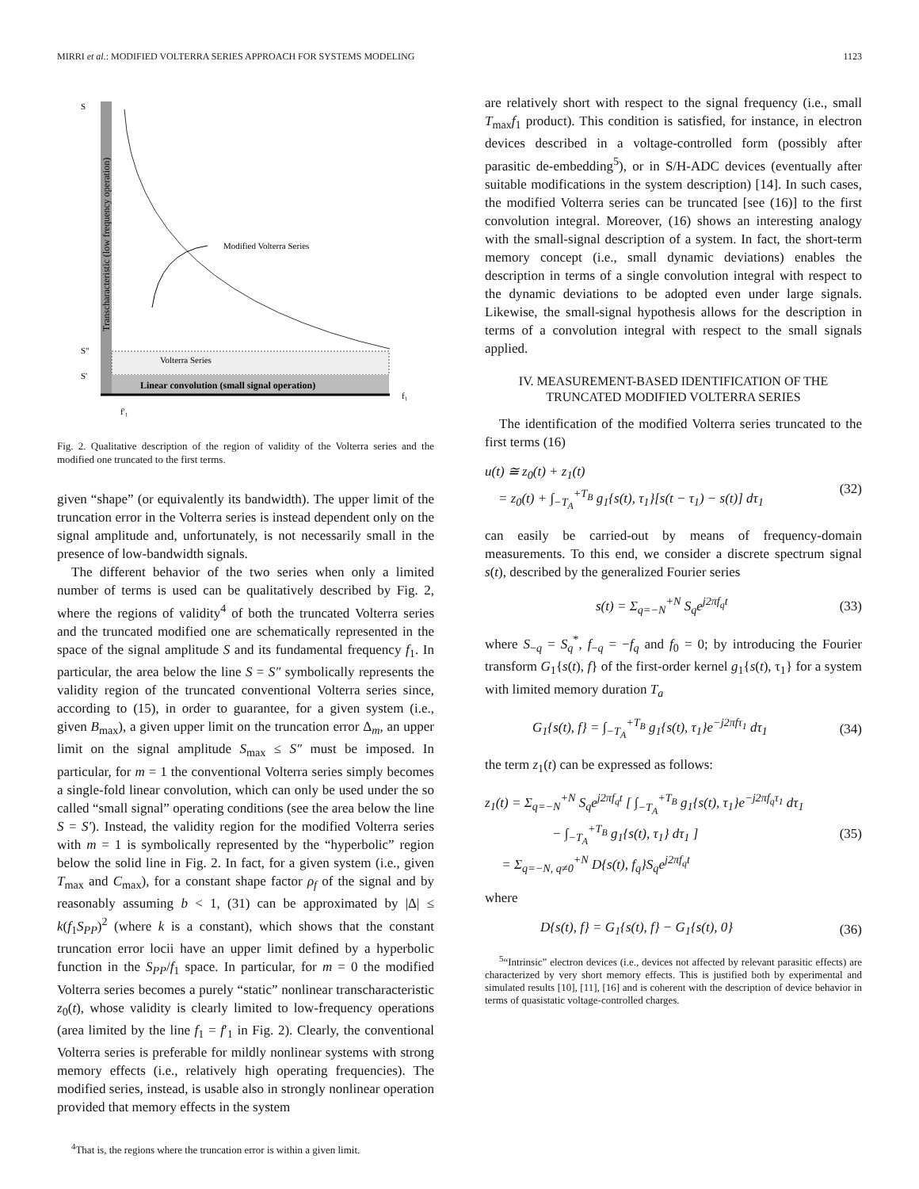MIRRI et al.: MODIFIED VOLTERRA SERIES APPROACH FOR SYSTEMS MODELING 1123
S
Transcharacteristic (low frequency operation)
Modified Volterra Series
S"
S'
Volterra Series
Linear convolution (small signal operation)
f₁
f'₁
Fig. 2. Qualitative description of the region of validity of the Volterra series and the modified one truncated to the first terms.
given “shape” (or equivalently its bandwidth). The upper limit of the truncation error in the Volterra series is instead dependent only on the signal amplitude and, unfortunately, is not necessarily small in the presence of low-bandwidth signals.
The different behavior of the two series when only a limited number of terms is used can be qualitatively described by Fig. 2, where the regions of validity<sup>4</sup> of both the truncated Volterra series and the truncated modified one are schematically represented in the space of the signal amplitude S and its fundamental frequency f<sub>1</sub>. In particular, the area below the line S = S″ symbolically represents the validity region of the truncated conventional Volterra series since, according to (15), in order to guarantee, for a given system (i.e., given B<sub>max</sub>), a given upper limit on the truncation error Δ<sub>m</sub>, an upper limit on the signal amplitude S<sub>max</sub> ≤ S″ must be imposed. In particular, for m = 1 the conventional Volterra series simply becomes a single-fold linear convolution, which can only be used under the so called “small signal” operating conditions (see the area below the line S = S′). Instead, the validity region for the modified Volterra series with m = 1 is symbolically represented by the “hyperbolic” region below the solid line in Fig. 2. In fact, for a given system (i.e., given T<sub>max</sub> and C<sub>max</sub>), for a constant shape factor ρ<sub>f</sub> of the signal and by reasonably assuming b < 1, (31) can be approximated by |Δ| ≤ k(f<sub>1</sub>S<sub>PP</sub>)<sup>2</sup> (where k is a constant), which shows that the constant truncation error locii have an upper limit defined by a hyperbolic function in the S<sub>PP</sub>/f<sub>1</sub> space. In particular, for m = 0 the modified Volterra series becomes a purely “static” nonlinear transcharacteristic z<sub>0</sub>(t), whose validity is clearly limited to low-frequency operations (area limited by the line f<sub>1</sub> = f′<sub>1</sub> in Fig. 2). Clearly, the conventional Volterra series is preferable for mildly nonlinear systems with strong memory effects (i.e., relatively high operating frequencies). The modified series, instead, is usable also in strongly nonlinear operation provided that memory effects in the system
<sup>4</sup> That is, the regions where the truncation error is within a given limit.
are relatively short with respect to the signal frequency (i.e., small T<sub>max</sub>f<sub>1</sub> product). This condition is satisfied, for instance, in electron devices described in a voltage-controlled form (possibly after parasitic de-embedding<sup>5</sup>), or in S/H-ADC devices (eventually after suitable modifications in the system description) [14]. In such cases, the modified Volterra series can be truncated [see (16)] to the first convolution integral. Moreover, (16) shows an interesting analogy with the small-signal description of a system. In fact, the short-term memory concept (i.e., small dynamic deviations) enables the description in terms of a single convolution integral with respect to the dynamic deviations to be adopted even under large signals. Likewise, the small-signal hypothesis allows for the description in terms of a convolution integral with respect to the small signals applied.
IV. MEASUREMENT-BASED IDENTIFICATION OF THE
TRUNCATED MODIFIED VOLTERRA SERIES
The identification of the modified Volterra series truncated to the first terms (16)
u(t) ≅ z<sub>0</sub>(t) + z<sub>1</sub>(t)
= z<sub>0</sub>(t) + ∫<sub>−T<sub>A</sub></sub><sup>+T<sub>B</sub></sup> g<sub>1</sub>{s(t), τ<sub>1</sub>}[s(t − τ<sub>1</sub>) − s(t)] dτ<sub>1</sub> (32)
can easily be carried-out by means of frequency-domain measurements. To this end, we consider a discrete spectrum signal s(t), described by the generalized Fourier series
s(t) = Σ<sub>q=−N</sub><sup>+N</sup> S<sub>q</sub>e<sup>j2πf<sub>q</sub>t</sup> (33)
where S<sub>−q</sub> = S<sub>q</sub><sup>*</sup>, f<sub>−q</sub> = −f<sub>q</sub> and f<sub>0</sub> = 0; by introducing the Fourier transform G<sub>1</sub>{s(t), f} of the first-order kernel g<sub>1</sub>{s(t), τ<sub>1</sub>} for a system with limited memory duration T<sub>a</sub>
G<sub>1</sub>{s(t), f} = ∫<sub>−T<sub>A</sub></sub><sup>+T<sub>B</sub></sup> g<sub>1</sub>{s(t), τ<sub>1</sub>}e<sup>−j2πfτ<sub>1</sub></sup> dτ<sub>1</sub> (34)
the term z<sub>1</sub>(t) can be expressed as follows:
z<sub>1</sub>(t) = Σ<sub>q=−N</sub><sup>+N</sup> S<sub>q</sub>e<sup>j2πf<sub>q</sub>t</sup> [ ∫<sub>−T<sub>A</sub></sub><sup>+T<sub>B</sub></sup> g<sub>1</sub>{s(t), τ<sub>1</sub>}e<sup>−j2πf<sub>q</sub>τ<sub>1</sub></sup> dτ<sub>1</sub>
− ∫<sub>−T<sub>A</sub></sub><sup>+T<sub>B</sub></sup> g<sub>1</sub>{s(t), τ<sub>1</sub>} dτ<sub>1</sub> ]
= Σ<sub>q=−N, q≠0</sub><sup>+N</sup> D{s(t), f<sub>q</sub>}S<sub>q</sub>e<sup>j2πf<sub>q</sub>t</sup> (35)
where
D{s(t), f} = G<sub>1</sub>{s(t), f} − G<sub>1</sub>{s(t), 0} (36)
<sup>5</sup> “Intrinsic” electron devices (i.e., devices not affected by relevant parasitic effects) are characterized by very short memory effects. This is justified both by experimental and simulated results [10], [11], [16] and is coherent with the description of device behavior in terms of quasistatic voltage-controlled charges.